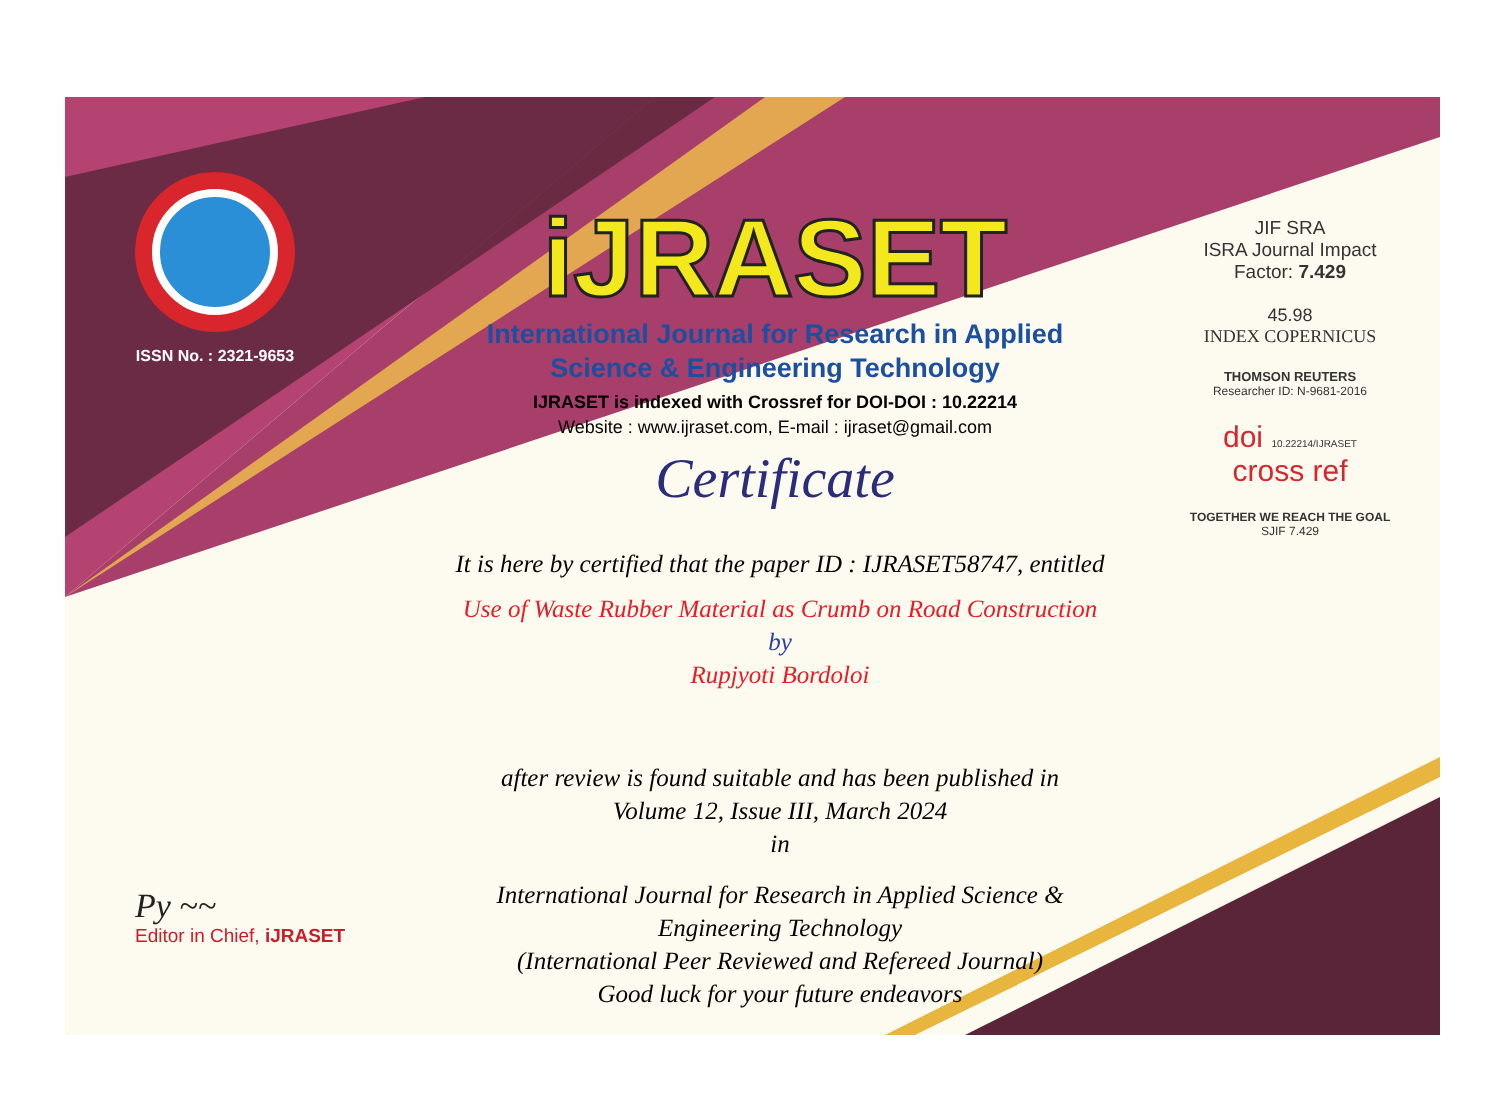ISSN No. : 2321-9653
iJRASET
International Journal for Research in Applied
Science & Engineering Technology
IJRASET is indexed with Crossref for DOI-DOI : 10.22214
Website : www.ijraset.com, E-mail : ijraset@gmail.com
Certificate
It is here by certified that the paper ID : IJRASET58747, entitled
Use of Waste Rubber Material as Crumb on Road Construction
by
Rupjyoti Bordoloi
after review is found suitable and has been published in
Volume 12, Issue III, March 2024
in
International Journal for Research in Applied Science &
Engineering Technology
(International Peer Reviewed and Refereed Journal)
Good luck for your future endeavors
JIF SRA
ISRA Journal Impact
Factor: 7.429
45.98
INDEX COPERNICUS
THOMSON REUTERS
Researcher ID: N-9681-2016
doi 10.22214/IJRASET
cross ref
TOGETHER WE REACH THE GOAL
SJIF 7.429
Py ~~
Editor in Chief, iJRASET